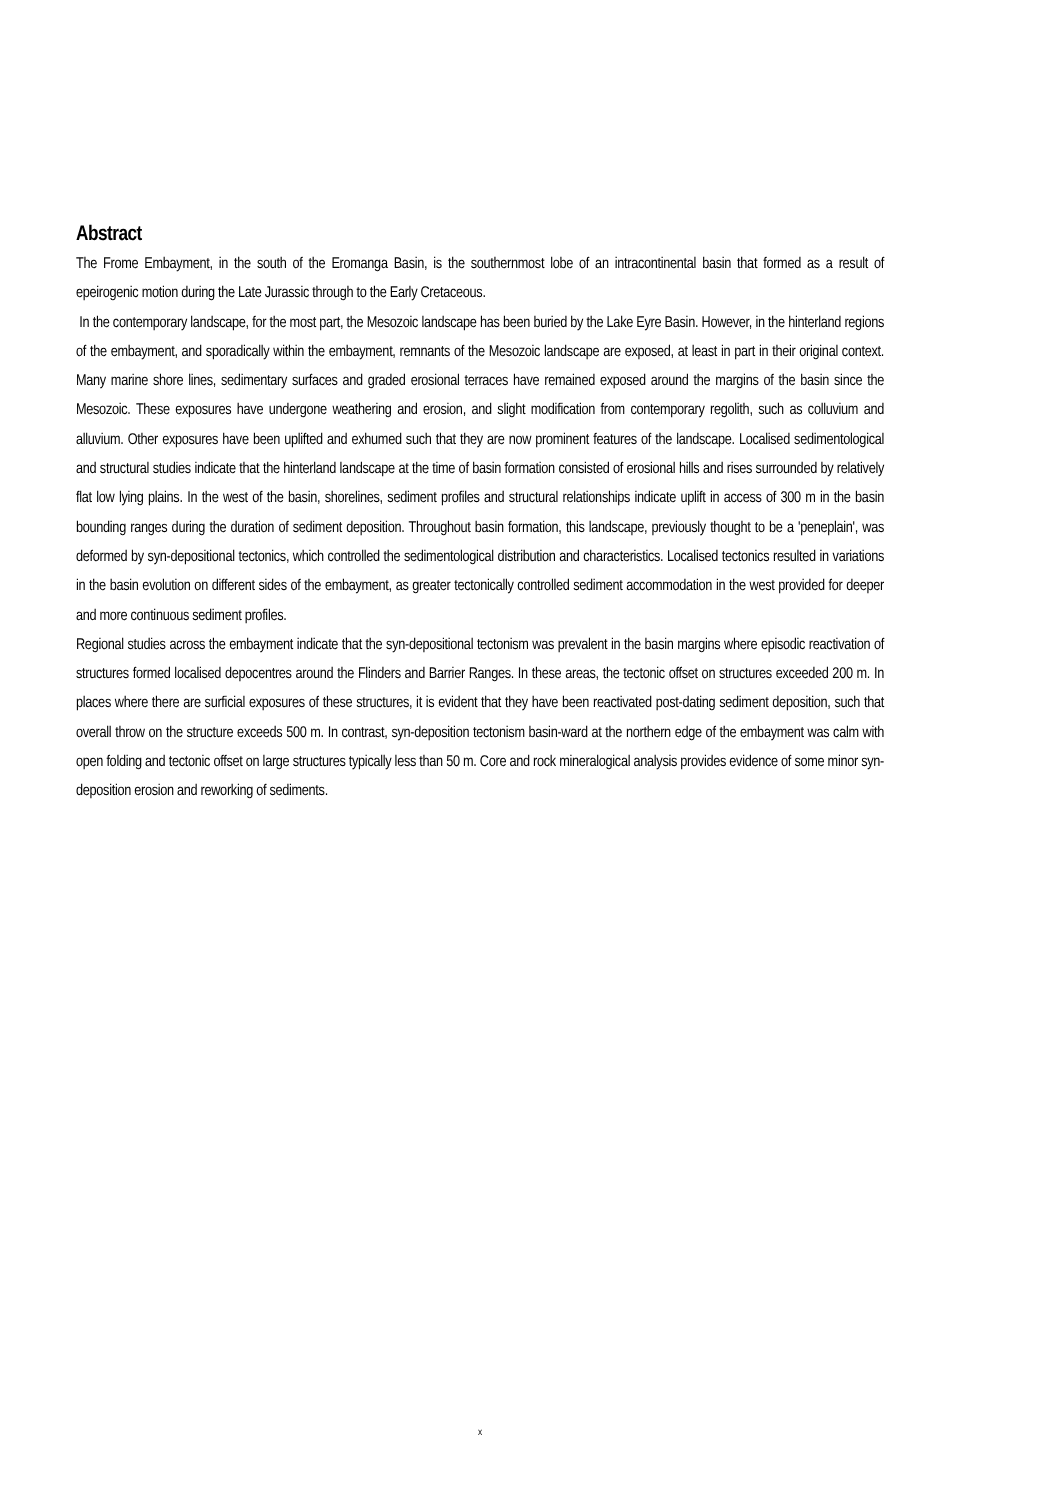Abstract
The Frome Embayment, in the south of the Eromanga Basin, is the southernmost lobe of an intracontinental basin that formed as a result of epeirogenic motion during the Late Jurassic through to the Early Cretaceous.
In the contemporary landscape, for the most part, the Mesozoic landscape has been buried by the Lake Eyre Basin. However, in the hinterland regions of the embayment, and sporadically within the embayment, remnants of the Mesozoic landscape are exposed, at least in part in their original context. Many marine shore lines, sedimentary surfaces and graded erosional terraces have remained exposed around the margins of the basin since the Mesozoic. These exposures have undergone weathering and erosion, and slight modification from contemporary regolith, such as colluvium and alluvium. Other exposures have been uplifted and exhumed such that they are now prominent features of the landscape. Localised sedimentological and structural studies indicate that the hinterland landscape at the time of basin formation consisted of erosional hills and rises surrounded by relatively flat low lying plains. In the west of the basin, shorelines, sediment profiles and structural relationships indicate uplift in access of 300 m in the basin bounding ranges during the duration of sediment deposition. Throughout basin formation, this landscape, previously thought to be a 'peneplain', was deformed by syn-depositional tectonics, which controlled the sedimentological distribution and characteristics. Localised tectonics resulted in variations in the basin evolution on different sides of the embayment, as greater tectonically controlled sediment accommodation in the west provided for deeper and more continuous sediment profiles.
Regional studies across the embayment indicate that the syn-depositional tectonism was prevalent in the basin margins where episodic reactivation of structures formed localised depocentres around the Flinders and Barrier Ranges. In these areas, the tectonic offset on structures exceeded 200 m. In places where there are surficial exposures of these structures, it is evident that they have been reactivated post-dating sediment deposition, such that overall throw on the structure exceeds 500 m. In contrast, syn-deposition tectonism basin-ward at the northern edge of the embayment was calm with open folding and tectonic offset on large structures typically less than 50 m. Core and rock mineralogical analysis provides evidence of some minor syn-deposition erosion and reworking of sediments.
x